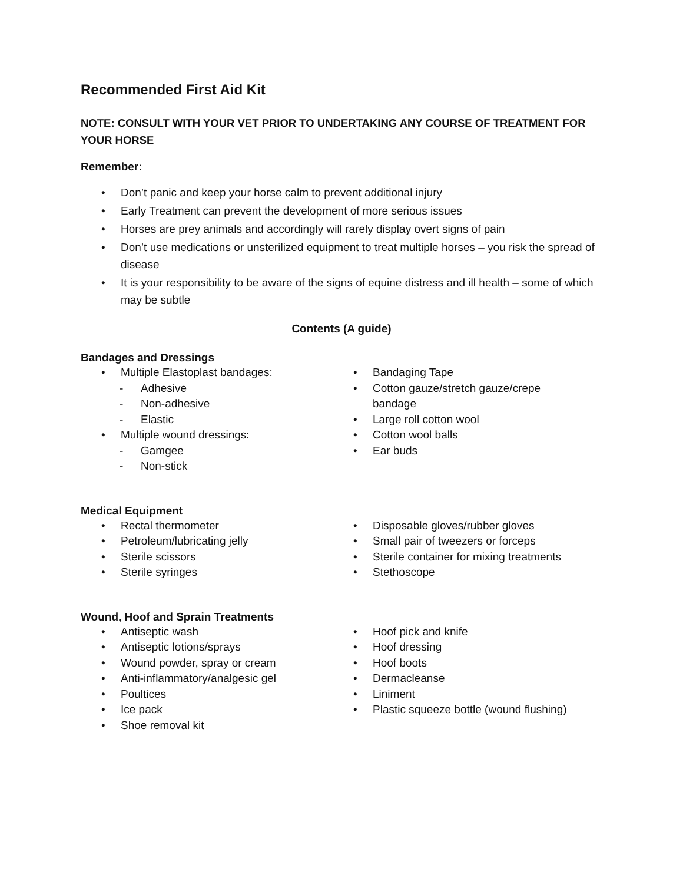Recommended First Aid Kit
NOTE: CONSULT WITH YOUR VET PRIOR TO UNDERTAKING ANY COURSE OF TREATMENT FOR YOUR HORSE
Remember:
• Don’t panic and keep your horse calm to prevent additional injury
• Early Treatment can prevent the development of more serious issues
• Horses are prey animals and accordingly will rarely display overt signs of pain
• Don’t use medications or unsterilized equipment to treat multiple horses – you risk the spread of disease
• It is your responsibility to be aware of the signs of equine distress and ill health – some of which may be subtle
Contents (A guide)
Bandages and Dressings
• Multiple Elastoplast bandages:
- Adhesive
- Non-adhesive
- Elastic
• Multiple wound dressings:
- Gamgee
- Non-stick
• Bandaging Tape
• Cotton gauze/stretch gauze/crepe bandage
• Large roll cotton wool
• Cotton wool balls
• Ear buds
Medical Equipment
• Rectal thermometer
• Petroleum/lubricating jelly
• Sterile scissors
• Sterile syringes
• Disposable gloves/rubber gloves
• Small pair of tweezers or forceps
• Sterile container for mixing treatments
• Stethoscope
Wound, Hoof and Sprain Treatments
• Antiseptic wash
• Antiseptic lotions/sprays
• Wound powder, spray or cream
• Anti-inflammatory/analgesic gel
• Poultices
• Ice pack
• Shoe removal kit
• Hoof pick and knife
• Hoof dressing
• Hoof boots
• Dermacleanse
• Liniment
• Plastic squeeze bottle (wound flushing)